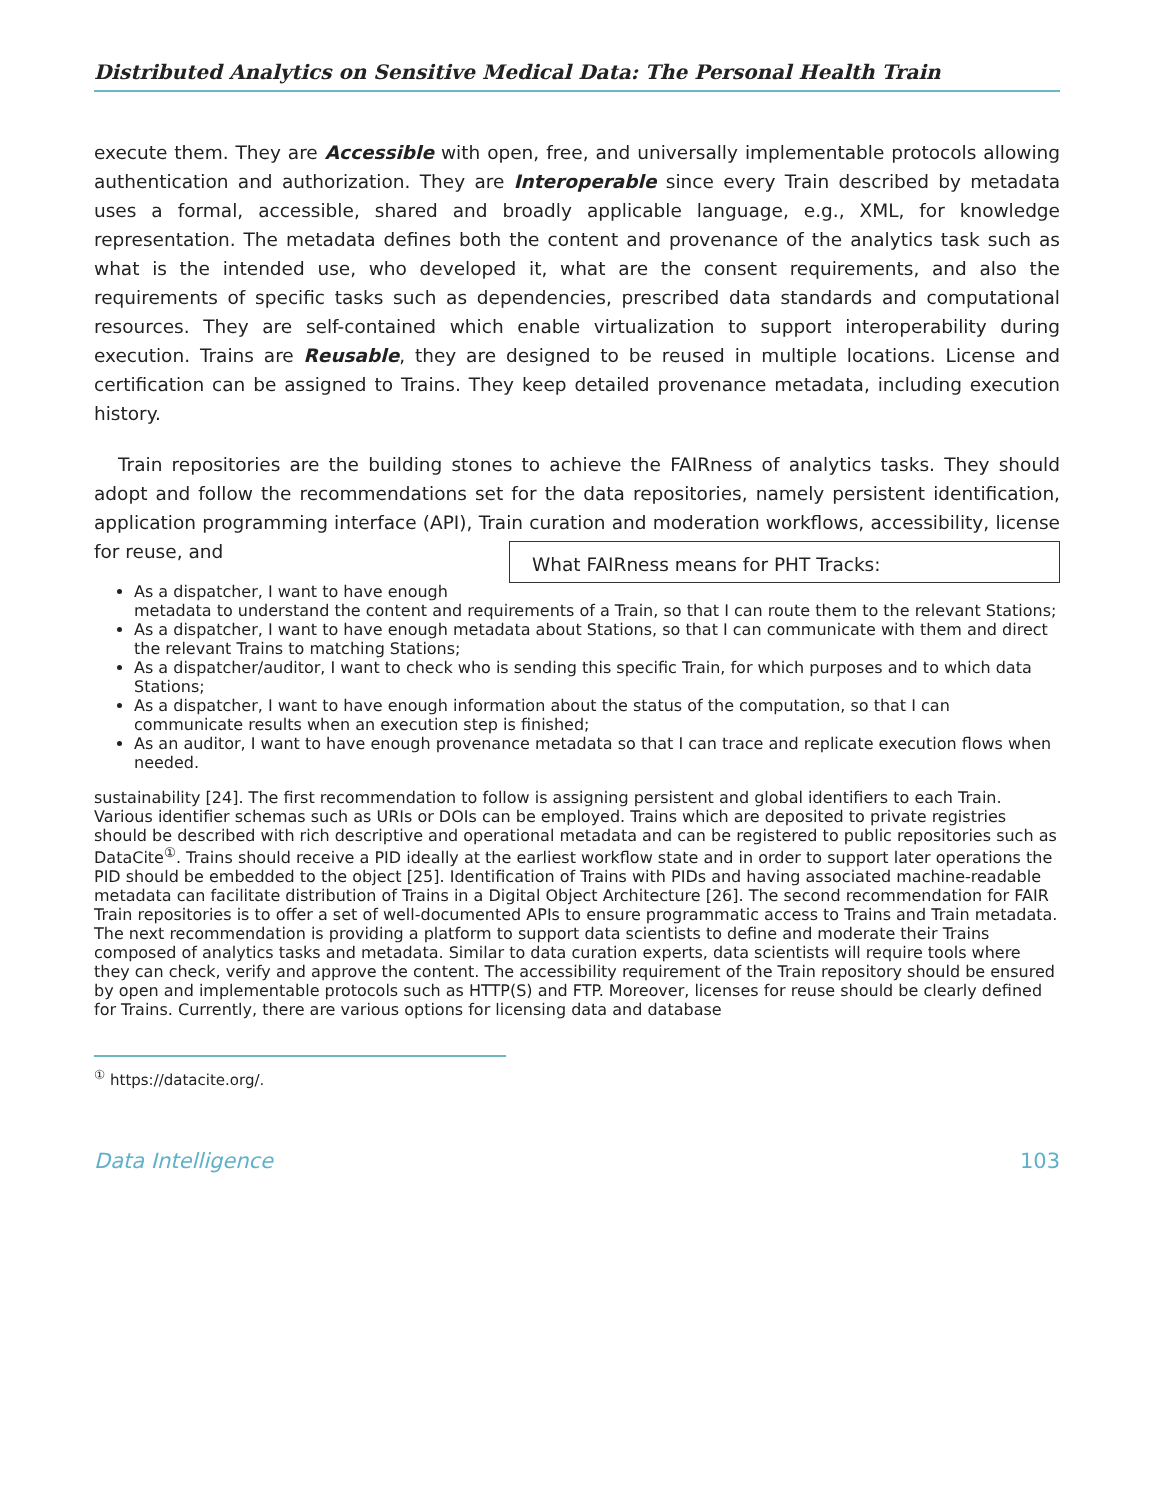Distributed Analytics on Sensitive Medical Data: The Personal Health Train
execute them. They are Accessible with open, free, and universally implementable protocols allowing authentication and authorization. They are Interoperable since every Train described by metadata uses a formal, accessible, shared and broadly applicable language, e.g., XML, for knowledge representation. The metadata defines both the content and provenance of the analytics task such as what is the intended use, who developed it, what are the consent requirements, and also the requirements of specific tasks such as dependencies, prescribed data standards and computational resources. They are self-contained which enable virtualization to support interoperability during execution. Trains are Reusable, they are designed to be reused in multiple locations. License and certification can be assigned to Trains. They keep detailed provenance metadata, including execution history.
Train repositories are the building stones to achieve the FAIRness of analytics tasks. They should adopt and follow the recommendations set for the data repositories, namely persistent identification, application programming interface (API), Train curation and moderation workflows, accessibility, license for reuse, and
What FAIRness means for PHT Tracks:
As a dispatcher, I want to have enough metadata to understand the content and requirements of a Train, so that I can route them to the relevant Stations;
As a dispatcher, I want to have enough metadata about Stations, so that I can communicate with them and direct the relevant Trains to matching Stations;
As a dispatcher/auditor, I want to check who is sending this specific Train, for which purposes and to which data Stations;
As a dispatcher, I want to have enough information about the status of the computation, so that I can communicate results when an execution step is finished;
As an auditor, I want to have enough provenance metadata so that I can trace and replicate execution flows when needed.
sustainability [24]. The first recommendation to follow is assigning persistent and global identifiers to each Train. Various identifier schemas such as URIs or DOIs can be employed. Trains which are deposited to private registries should be described with rich descriptive and operational metadata and can be registered to public repositories such as DataCite<sup>①</sup>. Trains should receive a PID ideally at the earliest workflow state and in order to support later operations the PID should be embedded to the object [25]. Identification of Trains with PIDs and having associated machine-readable metadata can facilitate distribution of Trains in a Digital Object Architecture [26]. The second recommendation for FAIR Train repositories is to offer a set of well-documented APIs to ensure programmatic access to Trains and Train metadata. The next recommendation is providing a platform to support data scientists to define and moderate their Trains composed of analytics tasks and metadata. Similar to data curation experts, data scientists will require tools where they can check, verify and approve the content. The accessibility requirement of the Train repository should be ensured by open and implementable protocols such as HTTP(S) and FTP. Moreover, licenses for reuse should be clearly defined for Trains. Currently, there are various options for licensing data and database
<sup>①</sup> https://datacite.org/.
Data Intelligence 103